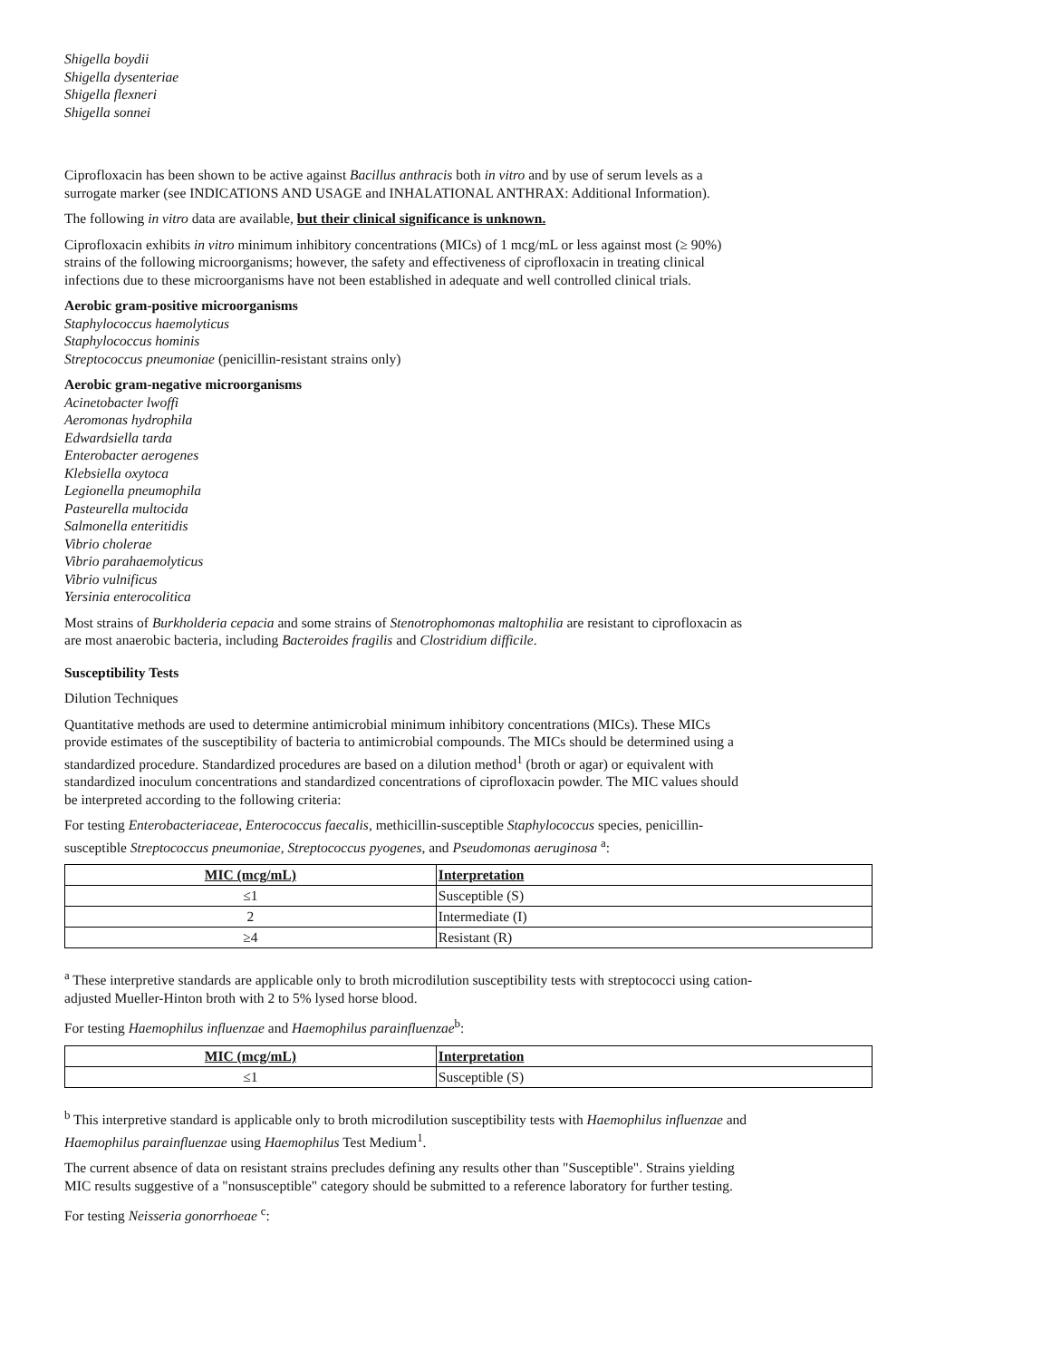Shigella boydii
Shigella dysenteriae
Shigella flexneri
Shigella sonnei
Ciprofloxacin has been shown to be active against Bacillus anthracis both in vitro and by use of serum levels as a surrogate marker (see INDICATIONS AND USAGE and INHALATIONAL ANTHRAX: Additional Information).
The following in vitro data are available, but their clinical significance is unknown.
Ciprofloxacin exhibits in vitro minimum inhibitory concentrations (MICs) of 1 mcg/mL or less against most (≥ 90%) strains of the following microorganisms; however, the safety and effectiveness of ciprofloxacin in treating clinical infections due to these microorganisms have not been established in adequate and well controlled clinical trials.
Aerobic gram-positive microorganisms
Staphylococcus haemolyticus
Staphylococcus hominis
Streptococcus pneumoniae (penicillin-resistant strains only)
Aerobic gram-negative microorganisms
Acinetobacter lwoffi
Aeromonas hydrophila
Edwardsiella tarda
Enterobacter aerogenes
Klebsiella oxytoca
Legionella pneumophila
Pasteurella multocida
Salmonella enteritidis
Vibrio cholerae
Vibrio parahaemolyticus
Vibrio vulnificus
Yersinia enterocolitica
Most strains of Burkholderia cepacia and some strains of Stenotrophomonas maltophilia are resistant to ciprofloxacin as are most anaerobic bacteria, including Bacteroides fragilis and Clostridium difficile.
Susceptibility Tests
Dilution Techniques
Quantitative methods are used to determine antimicrobial minimum inhibitory concentrations (MICs). These MICs provide estimates of the susceptibility of bacteria to antimicrobial compounds. The MICs should be determined using a standardized procedure. Standardized procedures are based on a dilution method<sup>1</sup> (broth or agar) or equivalent with standardized inoculum concentrations and standardized concentrations of ciprofloxacin powder. The MIC values should be interpreted according to the following criteria:
For testing Enterobacteriaceae, Enterococcus faecalis, methicillin-susceptible Staphylococcus species, penicillin-susceptible Streptococcus pneumoniae, Streptococcus pyogenes, and Pseudomonas aeruginosa <sup>a</sup>:
| MIC (mcg/mL) | Interpretation |
| --- | --- |
| ≤1 | Susceptible (S) |
| 2 | Intermediate (I) |
| ≥4 | Resistant (R) |
<sup>a</sup> These interpretive standards are applicable only to broth microdilution susceptibility tests with streptococci using cation-adjusted Mueller-Hinton broth with 2 to 5% lysed horse blood.
For testing Haemophilus influenzae and Haemophilus parainfluenzae<sup>b</sup>:
| MIC (mcg/mL) | Interpretation |
| --- | --- |
| ≤1 | Susceptible (S) |
<sup>b</sup> This interpretive standard is applicable only to broth microdilution susceptibility tests with Haemophilus influenzae and Haemophilus parainfluenzae using Haemophilus Test Medium<sup>1</sup>.
The current absence of data on resistant strains precludes defining any results other than "Susceptible". Strains yielding MIC results suggestive of a "nonsusceptible" category should be submitted to a reference laboratory for further testing.
For testing Neisseria gonorrhoeae <sup>c</sup>: